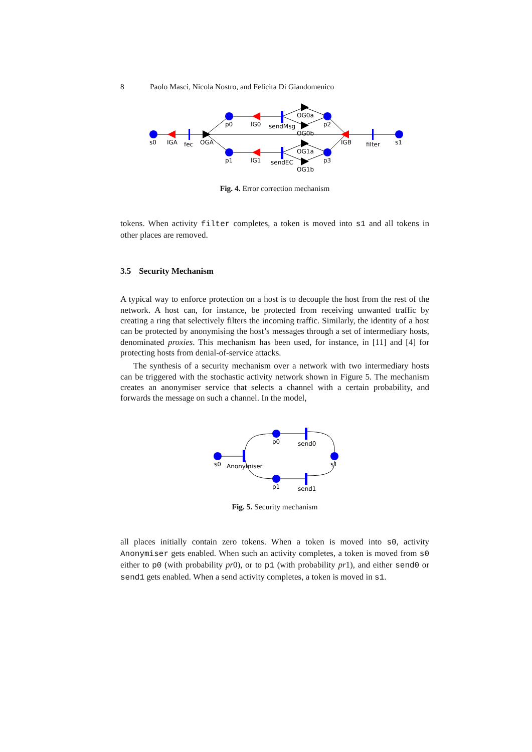8 Paolo Masci, Nicola Nostro, and Felicita Di Giandomenico
s0
IGA
fec
OGA
p0
p1
IG0
IG1
sendMsg
sendEC
OG0a
OG0b
OG1a
OG1b
p2
p3
IGB
filter
s1
Fig. 4. Error correction mechanism
tokens. When activity filter completes, a token is moved into s1 and all tokens in other places are removed.
3.5 Security Mechanism
A typical way to enforce protection on a host is to decouple the host from the rest of the network. A host can, for instance, be protected from receiving unwanted traffic by creating a ring that selectively filters the incoming traffic. Similarly, the identity of a host can be protected by anonymising the host’s messages through a set of intermediary hosts, denominated proxies. This mechanism has been used, for instance, in [11] and [4] for protecting hosts from denial-of-service attacks.
The synthesis of a security mechanism over a network with two intermediary hosts can be triggered with the stochastic activity network shown in Figure 5. The mechanism creates an anonymiser service that selects a channel with a certain probability, and forwards the message on such a channel. In the model,
s0
Anonymiser
p0
p1
send0
send1
s1
Fig. 5. Security mechanism
all places initially contain zero tokens. When a token is moved into s0, activity Anonymiser gets enabled. When such an activity completes, a token is moved from s0 either to p0 (with probability pr0), or to p1 (with probability pr1), and either send0 or send1 gets enabled. When a send activity completes, a token is moved in s1.